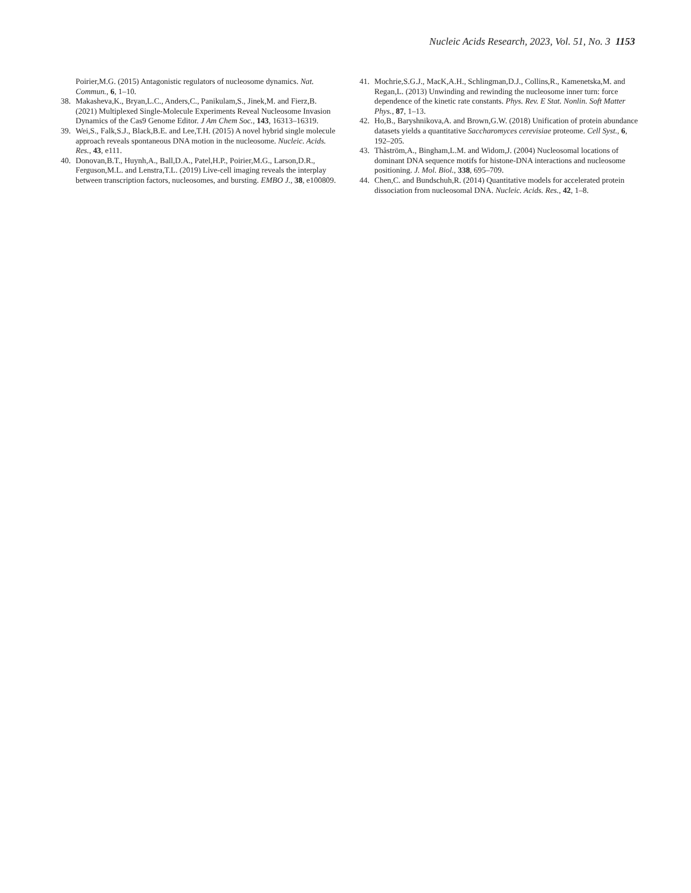Nucleic Acids Research, 2023, Vol. 51, No. 3 1153
Poirier,M.G. (2015) Antagonistic regulators of nucleosome dynamics. Nat. Commun., 6, 1–10.
38. Makasheva,K., Bryan,L.C., Anders,C., Panikulam,S., Jinek,M. and Fierz,B. (2021) Multiplexed Single-Molecule Experiments Reveal Nucleosome Invasion Dynamics of the Cas9 Genome Editor. J Am Chem Soc., 143, 16313–16319.
39. Wei,S., Falk,S.J., Black,B.E. and Lee,T.H. (2015) A novel hybrid single molecule approach reveals spontaneous DNA motion in the nucleosome. Nucleic. Acids. Res., 43, e111.
40. Donovan,B.T., Huynh,A., Ball,D.A., Patel,H.P., Poirier,M.G., Larson,D.R., Ferguson,M.L. and Lenstra,T.L. (2019) Live-cell imaging reveals the interplay between transcription factors, nucleosomes, and bursting. EMBO J., 38, e100809.
41. Mochrie,S.G.J., MacK,A.H., Schlingman,D.J., Collins,R., Kamenetska,M. and Regan,L. (2013) Unwinding and rewinding the nucleosome inner turn: force dependence of the kinetic rate constants. Phys. Rev. E Stat. Nonlin. Soft Matter Phys., 87, 1–13.
42. Ho,B., Baryshnikova,A. and Brown,G.W. (2018) Unification of protein abundance datasets yields a quantitative Saccharomyces cerevisiae proteome. Cell Syst., 6, 192–205.
43. Thåström,A., Bingham,L.M. and Widom,J. (2004) Nucleosomal locations of dominant DNA sequence motifs for histone-DNA interactions and nucleosome positioning. J. Mol. Biol., 338, 695–709.
44. Chen,C. and Bundschuh,R. (2014) Quantitative models for accelerated protein dissociation from nucleosomal DNA. Nucleic. Acids. Res., 42, 1–8.